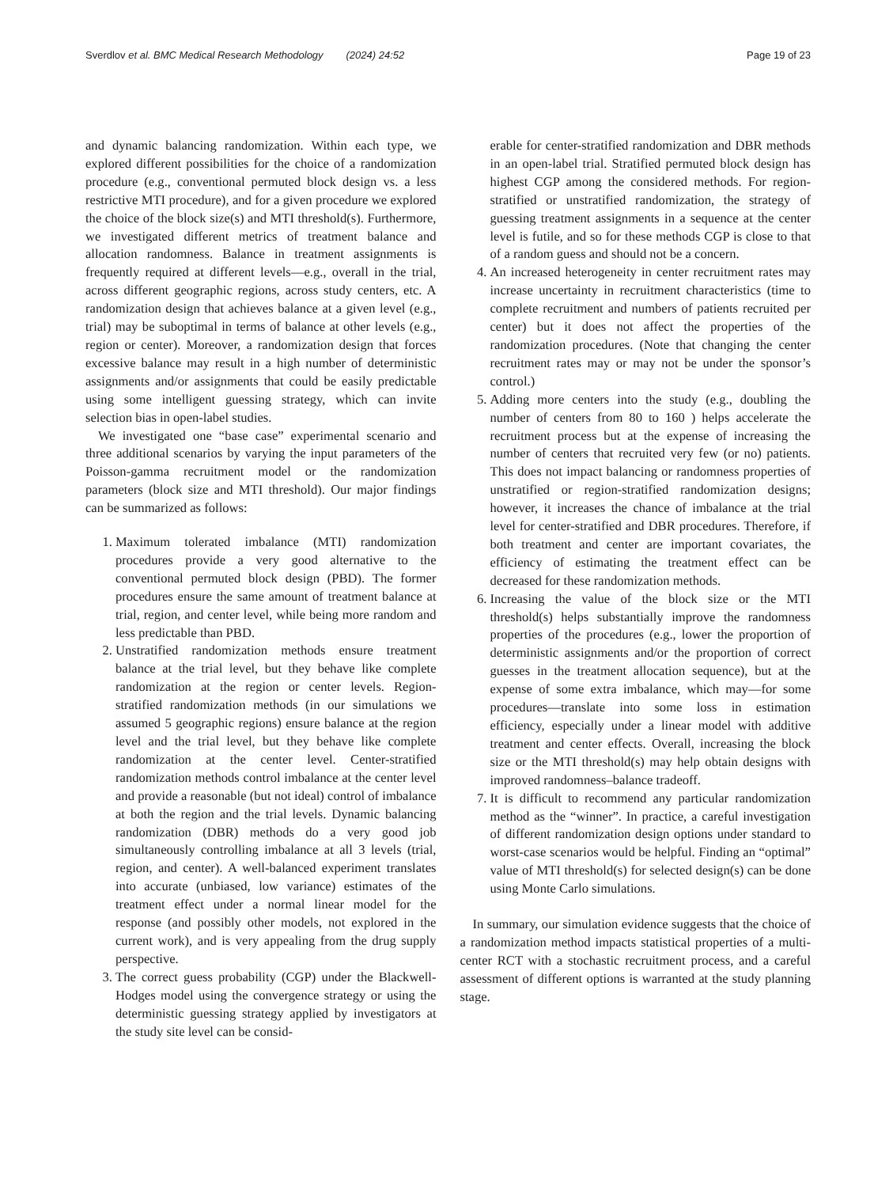Sverdlov et al. BMC Medical Research Methodology (2024) 24:52 Page 19 of 23
and dynamic balancing randomization. Within each type, we explored different possibilities for the choice of a randomization procedure (e.g., conventional permuted block design vs. a less restrictive MTI procedure), and for a given procedure we explored the choice of the block size(s) and MTI threshold(s). Furthermore, we investigated different metrics of treatment balance and allocation randomness. Balance in treatment assignments is frequently required at different levels—e.g., overall in the trial, across different geographic regions, across study centers, etc. A randomization design that achieves balance at a given level (e.g., trial) may be suboptimal in terms of balance at other levels (e.g., region or center). Moreover, a randomization design that forces excessive balance may result in a high number of deterministic assignments and/or assignments that could be easily predictable using some intelligent guessing strategy, which can invite selection bias in open-label studies.
We investigated one “base case” experimental scenario and three additional scenarios by varying the input parameters of the Poisson-gamma recruitment model or the randomization parameters (block size and MTI threshold). Our major findings can be summarized as follows:
1. Maximum tolerated imbalance (MTI) randomization procedures provide a very good alternative to the conventional permuted block design (PBD). The former procedures ensure the same amount of treatment balance at trial, region, and center level, while being more random and less predictable than PBD.
2. Unstratified randomization methods ensure treatment balance at the trial level, but they behave like complete randomization at the region or center levels. Region-stratified randomization methods (in our simulations we assumed 5 geographic regions) ensure balance at the region level and the trial level, but they behave like complete randomization at the center level. Center-stratified randomization methods control imbalance at the center level and provide a reasonable (but not ideal) control of imbalance at both the region and the trial levels. Dynamic balancing randomization (DBR) methods do a very good job simultaneously controlling imbalance at all 3 levels (trial, region, and center). A well-balanced experiment translates into accurate (unbiased, low variance) estimates of the treatment effect under a normal linear model for the response (and possibly other models, not explored in the current work), and is very appealing from the drug supply perspective.
3. The correct guess probability (CGP) under the Blackwell-Hodges model using the convergence strategy or using the deterministic guessing strategy applied by investigators at the study site level can be consid-
erable for center-stratified randomization and DBR methods in an open-label trial. Stratified permuted block design has highest CGP among the considered methods. For region-stratified or unstratified randomization, the strategy of guessing treatment assignments in a sequence at the center level is futile, and so for these methods CGP is close to that of a random guess and should not be a concern.
4. An increased heterogeneity in center recruitment rates may increase uncertainty in recruitment characteristics (time to complete recruitment and numbers of patients recruited per center) but it does not affect the properties of the randomization procedures. (Note that changing the center recruitment rates may or may not be under the sponsor’s control.)
5. Adding more centers into the study (e.g., doubling the number of centers from 80 to 160 ) helps accelerate the recruitment process but at the expense of increasing the number of centers that recruited very few (or no) patients. This does not impact balancing or randomness properties of unstratified or region-stratified randomization designs; however, it increases the chance of imbalance at the trial level for center-stratified and DBR procedures. Therefore, if both treatment and center are important covariates, the efficiency of estimating the treatment effect can be decreased for these randomization methods.
6. Increasing the value of the block size or the MTI threshold(s) helps substantially improve the randomness properties of the procedures (e.g., lower the proportion of deterministic assignments and/or the proportion of correct guesses in the treatment allocation sequence), but at the expense of some extra imbalance, which may—for some procedures—translate into some loss in estimation efficiency, especially under a linear model with additive treatment and center effects. Overall, increasing the block size or the MTI threshold(s) may help obtain designs with improved randomness–balance tradeoff.
7. It is difficult to recommend any particular randomization method as the “winner”. In practice, a careful investigation of different randomization design options under standard to worst-case scenarios would be helpful. Finding an “optimal” value of MTI threshold(s) for selected design(s) can be done using Monte Carlo simulations.
In summary, our simulation evidence suggests that the choice of a randomization method impacts statistical properties of a multi-center RCT with a stochastic recruitment process, and a careful assessment of different options is warranted at the study planning stage.